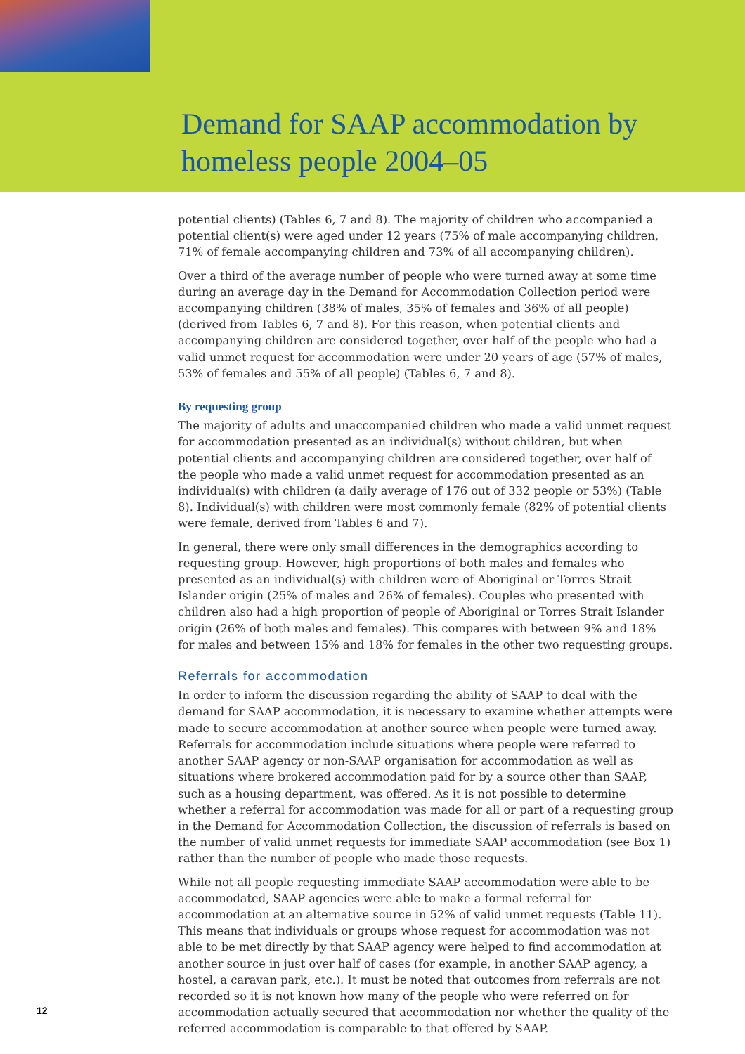Demand for SAAP accommodation by
homeless people 2004–05
potential clients) (Tables 6, 7 and 8). The majority of children who accompanied a potential client(s) were aged under 12 years (75% of male accompanying children, 71% of female accompanying children and 73% of all accompanying children).
Over a third of the average number of people who were turned away at some time during an average day in the Demand for Accommodation Collection period were accompanying children (38% of males, 35% of females and 36% of all people) (derived from Tables 6, 7 and 8). For this reason, when potential clients and accompanying children are considered together, over half of the people who had a valid unmet request for accommodation were under 20 years of age (57% of males, 53% of females and 55% of all people) (Tables 6, 7 and 8).
By requesting group
The majority of adults and unaccompanied children who made a valid unmet request for accommodation presented as an individual(s) without children, but when potential clients and accompanying children are considered together, over half of the people who made a valid unmet request for accommodation presented as an individual(s) with children (a daily average of 176 out of 332 people or 53%) (Table 8). Individual(s) with children were most commonly female (82% of potential clients were female, derived from Tables 6 and 7).
In general, there were only small differences in the demographics according to requesting group. However, high proportions of both males and females who presented as an individual(s) with children were of Aboriginal or Torres Strait Islander origin (25% of males and 26% of females). Couples who presented with children also had a high proportion of people of Aboriginal or Torres Strait Islander origin (26% of both males and females). This compares with between 9% and 18% for males and between 15% and 18% for females in the other two requesting groups.
Referrals for accommodation
In order to inform the discussion regarding the ability of SAAP to deal with the demand for SAAP accommodation, it is necessary to examine whether attempts were made to secure accommodation at another source when people were turned away. Referrals for accommodation include situations where people were referred to another SAAP agency or non-SAAP organisation for accommodation as well as situations where brokered accommodation paid for by a source other than SAAP, such as a housing department, was offered. As it is not possible to determine whether a referral for accommodation was made for all or part of a requesting group in the Demand for Accommodation Collection, the discussion of referrals is based on the number of valid unmet requests for immediate SAAP accommodation (see Box 1) rather than the number of people who made those requests.
While not all people requesting immediate SAAP accommodation were able to be accommodated, SAAP agencies were able to make a formal referral for accommodation at an alternative source in 52% of valid unmet requests (Table 11). This means that individuals or groups whose request for accommodation was not able to be met directly by that SAAP agency were helped to find accommodation at another source in just over half of cases (for example, in another SAAP agency, a hostel, a caravan park, etc.). It must be noted that outcomes from referrals are not recorded so it is not known how many of the people who were referred on for accommodation actually secured that accommodation nor whether the quality of the referred accommodation is comparable to that offered by SAAP.
12